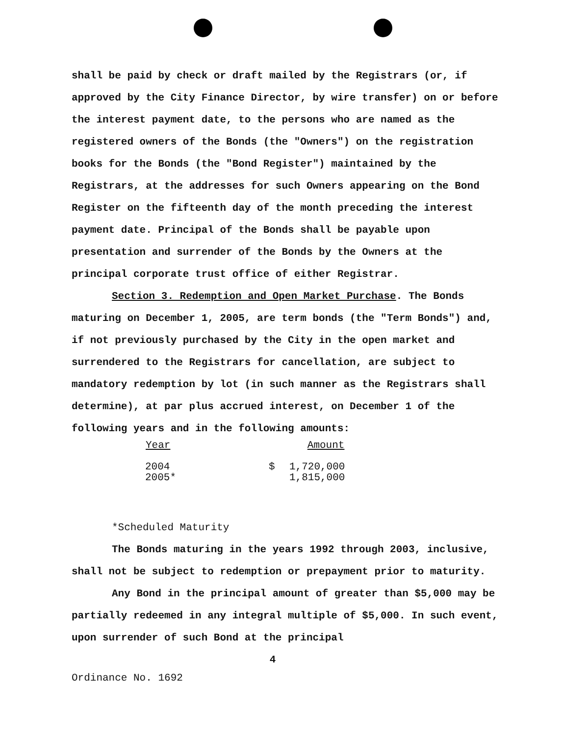shall be paid by check or draft mailed by the Registrars (or, if approved by the City Finance Director, by wire transfer) on or before the interest payment date, to the persons who are named as the registered owners of the Bonds (the "Owners") on the registration books for the Bonds (the "Bond Register") maintained by the Registrars, at the addresses for such Owners appearing on the Bond Register on the fifteenth day of the month preceding the interest payment date. Principal of the Bonds shall be payable upon presentation and surrender of the Bonds by the Owners at the principal corporate trust office of either Registrar.
Section 3. Redemption and Open Market Purchase. The Bonds maturing on December 1, 2005, are term bonds (the "Term Bonds") and, if not previously purchased by the City in the open market and surrendered to the Registrars for cancellation, are subject to mandatory redemption by lot (in such manner as the Registrars shall determine), at par plus accrued interest, on December 1 of the following years and in the following amounts:
| Year | | Amount |
| --- | --- | --- |
| 2004 | $ | 1,720,000 |
| 2005* | | 1,815,000 |
*Scheduled Maturity
The Bonds maturing in the years 1992 through 2003, inclusive, shall not be subject to redemption or prepayment prior to maturity.
Any Bond in the principal amount of greater than $5,000 may be partially redeemed in any integral multiple of $5,000. In such event, upon surrender of such Bond at the principal
4
Ordinance No. 1692